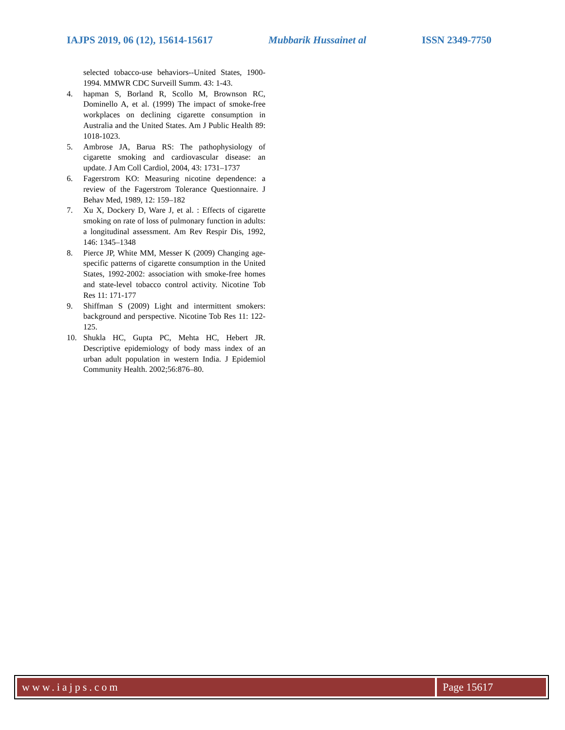IAJPS 2019, 06 (12), 15614-15617 Mubbarik Hussainet al ISSN 2349-7750
selected tobacco-use behaviors--United States, 1900-1994. MMWR CDC Surveill Summ. 43: 1-43.
4. hapman S, Borland R, Scollo M, Brownson RC, Dominello A, et al. (1999) The impact of smoke-free workplaces on declining cigarette consumption in Australia and the United States. Am J Public Health 89: 1018-1023.
5. Ambrose JA, Barua RS: The pathophysiology of cigarette smoking and cardiovascular disease: an update. J Am Coll Cardiol, 2004, 43: 1731–1737
6. Fagerstrom KO: Measuring nicotine dependence: a review of the Fagerstrom Tolerance Questionnaire. J Behav Med, 1989, 12: 159–182
7. Xu X, Dockery D, Ware J, et al. : Effects of cigarette smoking on rate of loss of pulmonary function in adults: a longitudinal assessment. Am Rev Respir Dis, 1992, 146: 1345–1348
8. Pierce JP, White MM, Messer K (2009) Changing age-specific patterns of cigarette consumption in the United States, 1992-2002: association with smoke-free homes and state-level tobacco control activity. Nicotine Tob Res 11: 171-177
9. Shiffman S (2009) Light and intermittent smokers: background and perspective. Nicotine Tob Res 11: 122-125.
10. Shukla HC, Gupta PC, Mehta HC, Hebert JR. Descriptive epidemiology of body mass index of an urban adult population in western India. J Epidemiol Community Health. 2002;56:876–80.
www.iajps.com Page 15617